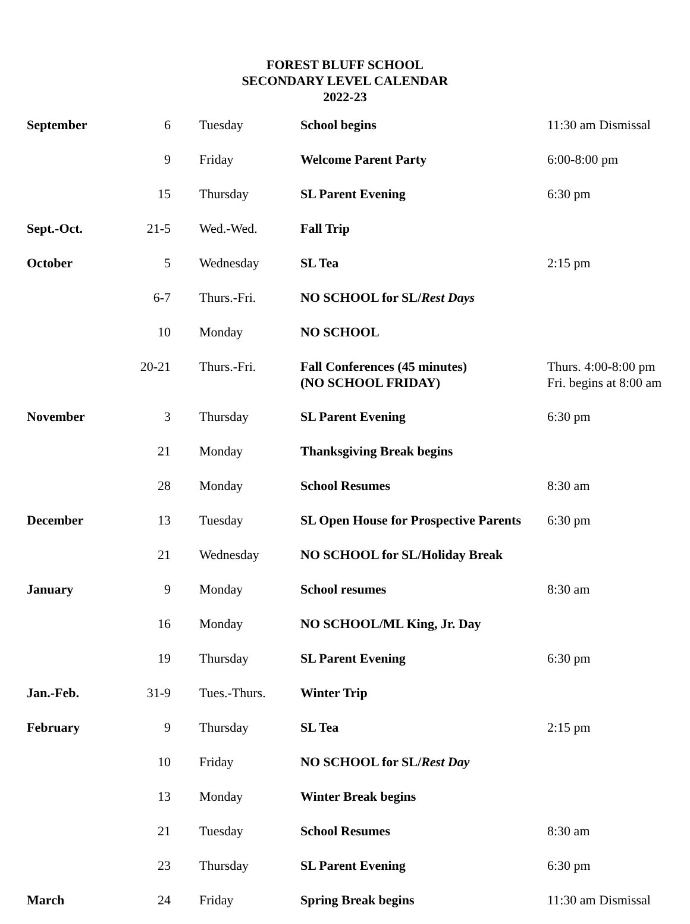FOREST BLUFF SCHOOL
SECONDARY LEVEL CALENDAR
2022-23
| September | 6 | Tuesday | School begins | 11:30 am Dismissal |
| | 9 | Friday | Welcome Parent Party | 6:00-8:00 pm |
| | 15 | Thursday | SL Parent Evening | 6:30 pm |
| Sept.-Oct. | 21-5 | Wed.-Wed. | Fall Trip | |
| October | 5 | Wednesday | SL Tea | 2:15 pm |
| | 6-7 | Thurs.-Fri. | NO SCHOOL for SL/ Rest Days | |
| | 10 | Monday | NO SCHOOL | |
| | 20-21 | Thurs.-Fri. | Fall Conferences (45 minutes) (NO SCHOOL FRIDAY) | Thurs. 4:00-8:00 pm Fri. begins at 8:00 am |
| November | 3 | Thursday | SL Parent Evening | 6:30 pm |
| | 21 | Monday | Thanksgiving Break begins | |
| | 28 | Monday | School Resumes | 8:30 am |
| December | 13 | Tuesday | SL Open House for Prospective Parents | 6:30 pm |
| | 21 | Wednesday | NO SCHOOL for SL/Holiday Break | |
| January | 9 | Monday | School resumes | 8:30 am |
| | 16 | Monday | NO SCHOOL/ML King, Jr. Day | |
| | 19 | Thursday | SL Parent Evening | 6:30 pm |
| Jan.-Feb. | 31-9 | Tues.-Thurs. | Winter Trip | |
| February | 9 | Thursday | SL Tea | 2:15 pm |
| | 10 | Friday | NO SCHOOL for SL/ Rest Day | |
| | 13 | Monday | Winter Break begins | |
| | 21 | Tuesday | School Resumes | 8:30 am |
| | 23 | Thursday | SL Parent Evening | 6:30 pm |
| March | 24 | Friday | Spring Break begins | 11:30 am Dismissal |